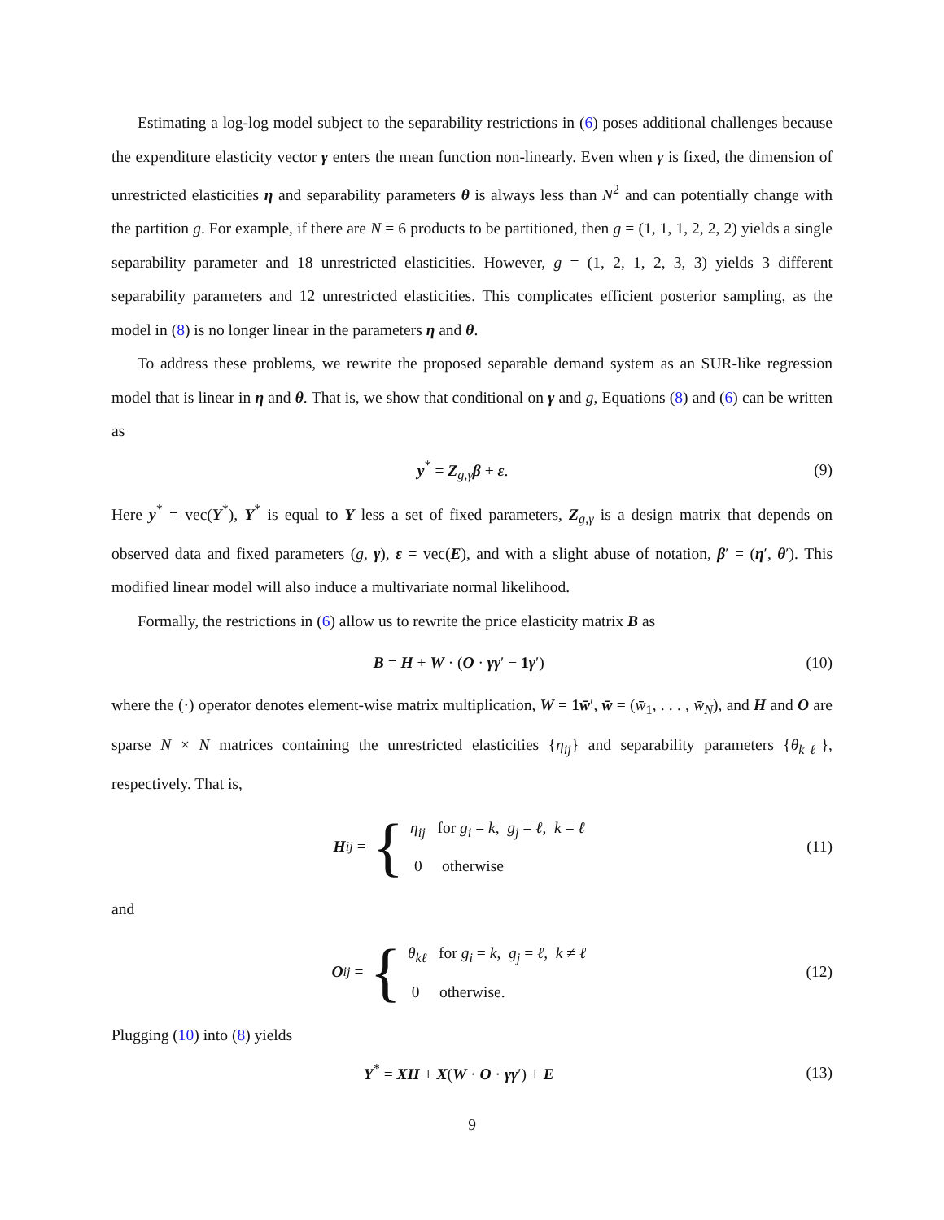Estimating a log-log model subject to the separability restrictions in (6) poses additional challenges because the expenditure elasticity vector γ enters the mean function non-linearly. Even when γ is fixed, the dimension of unrestricted elasticities η and separability parameters θ is always less than N<sup>2</sup> and can potentially change with the partition g. For example, if there are N = 6 products to be partitioned, then g = (1, 1, 1, 2, 2, 2) yields a single separability parameter and 18 unrestricted elasticities. However, g = (1, 2, 1, 2, 3, 3) yields 3 different separability parameters and 12 unrestricted elasticities. This complicates efficient posterior sampling, as the model in (8) is no longer linear in the parameters η and θ.
To address these problems, we rewrite the proposed separable demand system as an SUR-like regression model that is linear in η and θ. That is, we show that conditional on γ and g, Equations (8) and (6) can be written as
y<sup>*</sup> = Z<sub>g,γ</sub>β + ε. (9)
Here y<sup>*</sup> = vec(Y<sup>*</sup>), Y<sup>*</sup> is equal to Y less a set of fixed parameters, Z<sub>g,γ</sub> is a design matrix that depends on observed data and fixed parameters (g, γ), ε = vec(E), and with a slight abuse of notation, β′ = (η′, θ′). This modified linear model will also induce a multivariate normal likelihood.
Formally, the restrictions in (6) allow us to rewrite the price elasticity matrix B as
B = H + W · (O · γγ′ − 1 γ′) (10)
where the (·) operator denotes element-wise matrix multiplication, W = 1 w̄′, w̄ = (w̄<sub>1</sub>, . . . , w̄<sub>N</sub>), and H and O are sparse N × N matrices containing the unrestricted elasticities {η<sub>ij</sub>} and separability parameters {θ<sub>kℓ</sub>}, respectively. That is,
H<sub>ij</sub> = {
η<sub>ij</sub> for g<sub>i</sub> = k, g<sub>j</sub> = ℓ, k = ℓ
0 otherwise
(11)
and
O<sub>ij</sub> = {
θ<sub>kℓ</sub> for g<sub>i</sub> = k, g<sub>j</sub> = ℓ, k ≠ ℓ
0 otherwise.
(12)
Plugging (10) into (8) yields
Y<sup>*</sup> = XH + X(W · O · γγ′) + E (13)
9